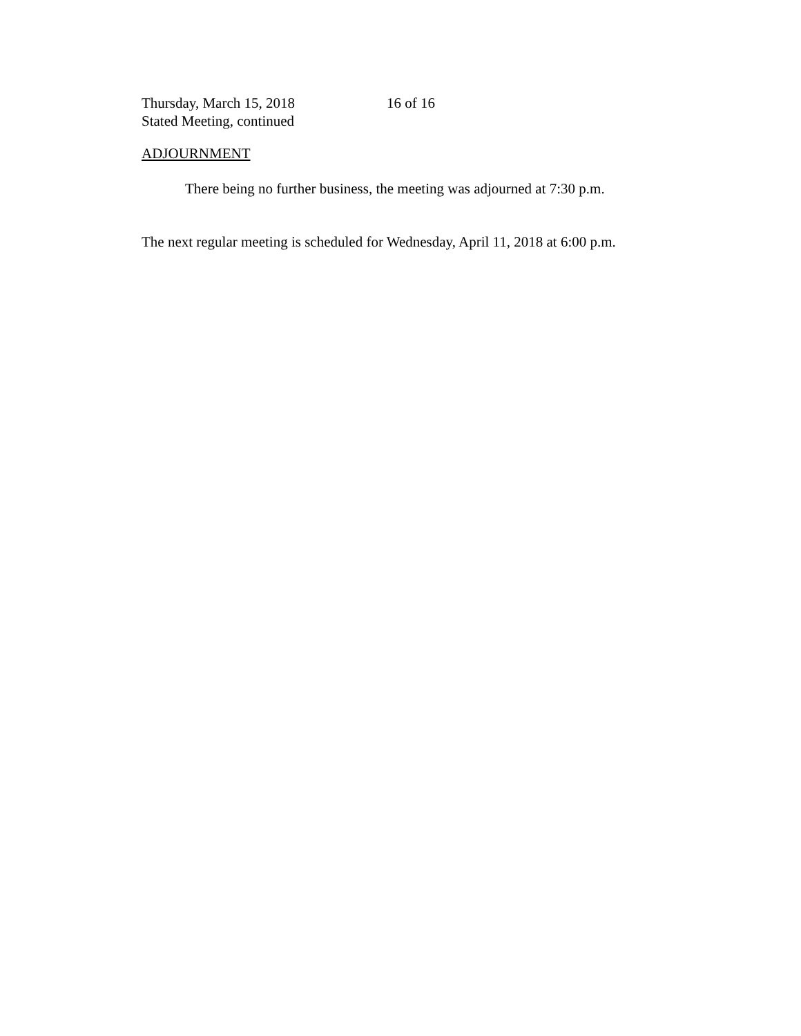Thursday, March 15, 2018
Stated Meeting, continued
16 of 16
ADJOURNMENT
There being no further business, the meeting was adjourned at 7:30 p.m.
The next regular meeting is scheduled for Wednesday, April 11, 2018 at 6:00 p.m.